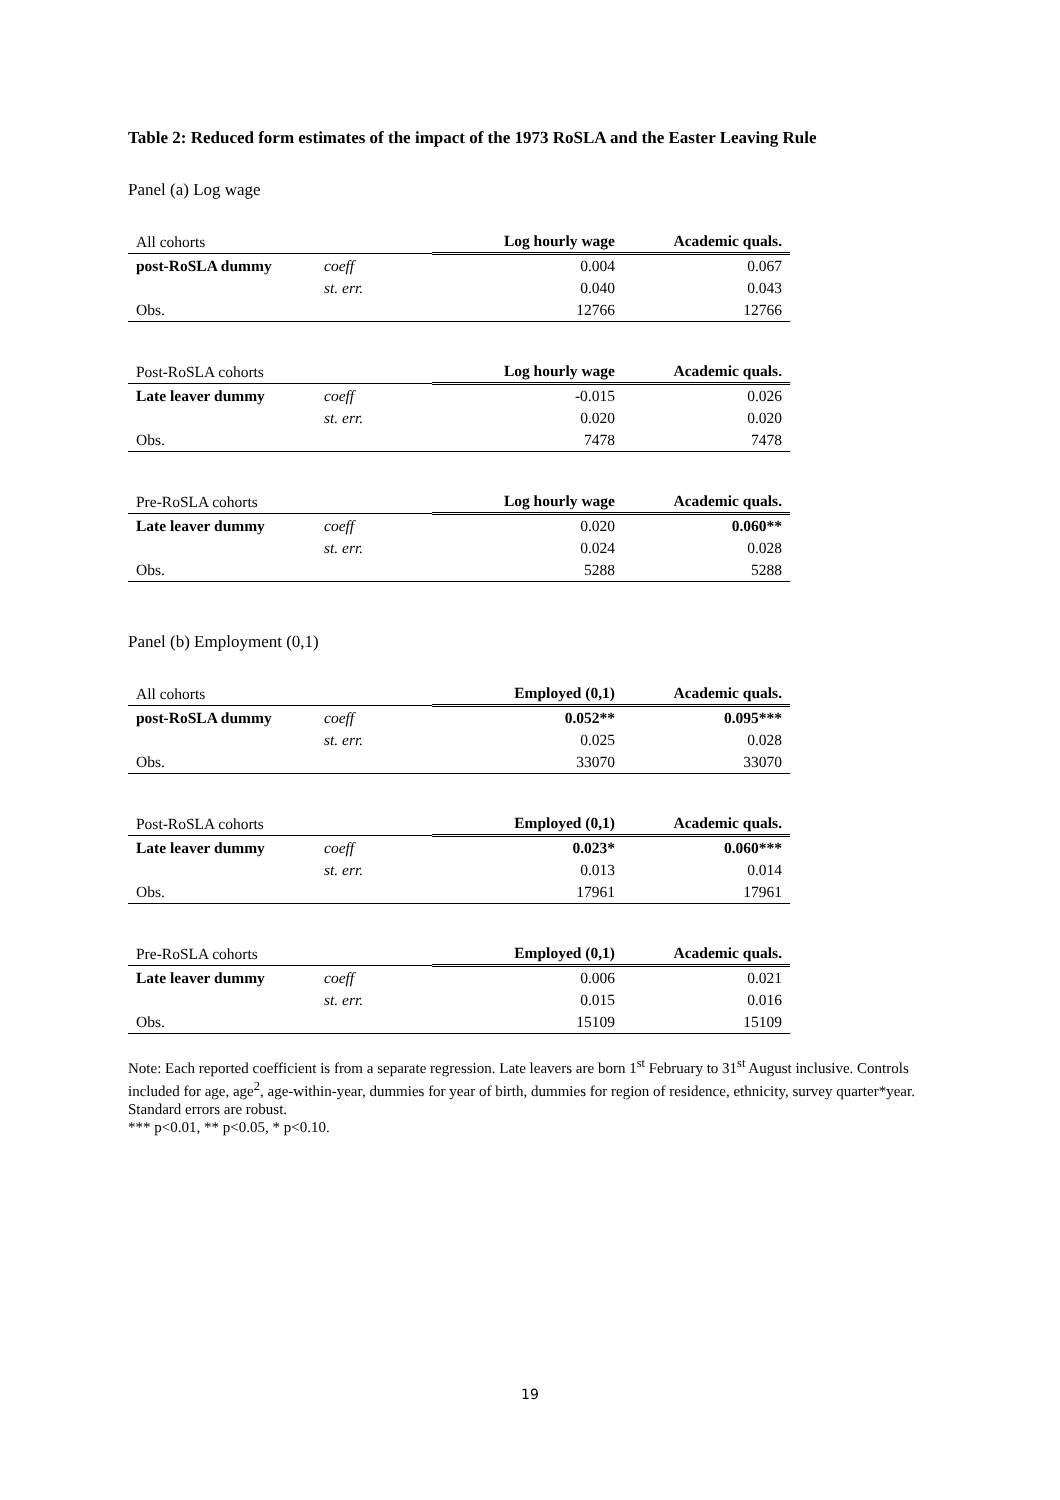Table 2: Reduced form estimates of the impact of the 1973 RoSLA and the Easter Leaving Rule
Panel (a) Log wage
| All cohorts | | Log hourly wage | Academic quals. |
| --- | --- | --- | --- |
| post-RoSLA dummy | coeff | 0.004 | 0.067 |
| | st. err. | 0.040 | 0.043 |
| Obs. | | 12766 | 12766 |
| Post-RoSLA cohorts | | Log hourly wage | Academic quals. |
| --- | --- | --- | --- |
| Late leaver dummy | coeff | -0.015 | 0.026 |
| | st. err. | 0.020 | 0.020 |
| Obs. | | 7478 | 7478 |
| Pre-RoSLA cohorts | | Log hourly wage | Academic quals. |
| --- | --- | --- | --- |
| Late leaver dummy | coeff | 0.020 | 0.060** |
| | st. err. | 0.024 | 0.028 |
| Obs. | | 5288 | 5288 |
Panel (b) Employment (0,1)
| All cohorts | | Employed (0,1) | Academic quals. |
| --- | --- | --- | --- |
| post-RoSLA dummy | coeff | 0.052** | 0.095*** |
| | st. err. | 0.025 | 0.028 |
| Obs. | | 33070 | 33070 |
| Post-RoSLA cohorts | | Employed (0,1) | Academic quals. |
| --- | --- | --- | --- |
| Late leaver dummy | coeff | 0.023* | 0.060*** |
| | st. err. | 0.013 | 0.014 |
| Obs. | | 17961 | 17961 |
| Pre-RoSLA cohorts | | Employed (0,1) | Academic quals. |
| --- | --- | --- | --- |
| Late leaver dummy | coeff | 0.006 | 0.021 |
| | st. err. | 0.015 | 0.016 |
| Obs. | | 15109 | 15109 |
Note: Each reported coefficient is from a separate regression. Late leavers are born 1<sup>st</sup> February to 31<sup>st</sup> August inclusive. Controls included for age, age<sup>2</sup>, age-within-year, dummies for year of birth, dummies for region of residence, ethnicity, survey quarter*year. Standard errors are robust.
*** p<0.01, ** p<0.05, * p<0.10.
19